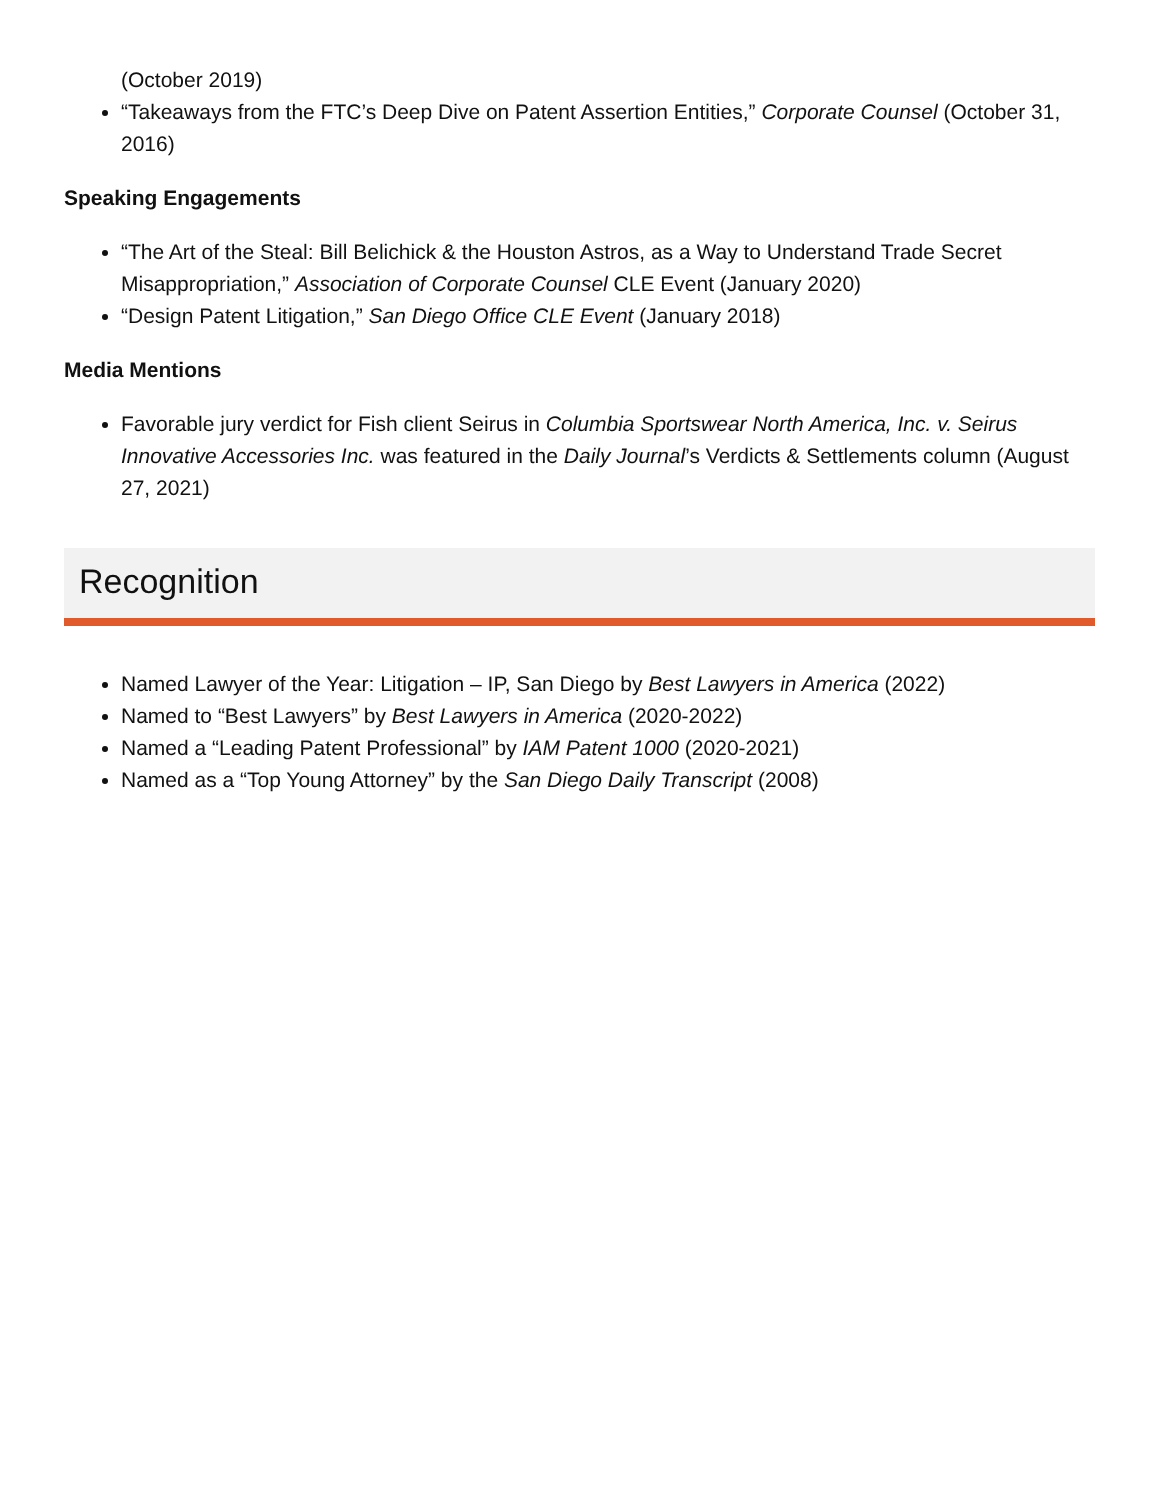(October 2019)
“Takeaways from the FTC’s Deep Dive on Patent Assertion Entities,” Corporate Counsel (October 31, 2016)
Speaking Engagements
“The Art of the Steal: Bill Belichick & the Houston Astros, as a Way to Understand Trade Secret Misappropriation,” Association of Corporate Counsel CLE Event (January 2020)
“Design Patent Litigation,” San Diego Office CLE Event (January 2018)
Media Mentions
Favorable jury verdict for Fish client Seirus in Columbia Sportswear North America, Inc. v. Seirus Innovative Accessories Inc. was featured in the Daily Journal’s Verdicts & Settlements column (August 27, 2021)
Recognition
Named Lawyer of the Year: Litigation – IP, San Diego by Best Lawyers in America (2022)
Named to “Best Lawyers” by Best Lawyers in America (2020-2022)
Named a “Leading Patent Professional” by IAM Patent 1000 (2020-2021)
Named as a “Top Young Attorney” by the San Diego Daily Transcript (2008)